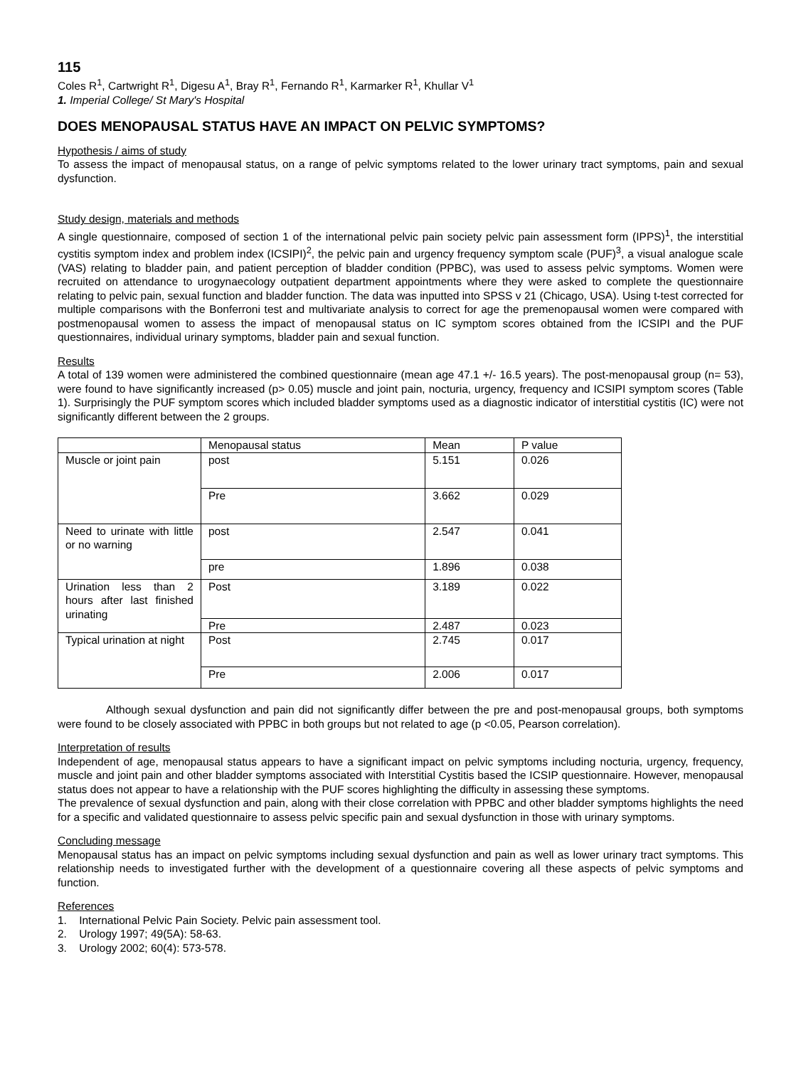115
Coles R<sup>1</sup>, Cartwright R<sup>1</sup>, Digesu A<sup>1</sup>, Bray R<sup>1</sup>, Fernando R<sup>1</sup>, Karmarker R<sup>1</sup>, Khullar V<sup>1</sup>
1. Imperial College/ St Mary's Hospital
DOES MENOPAUSAL STATUS HAVE AN IMPACT ON PELVIC SYMPTOMS?
Hypothesis / aims of study
To assess the impact of menopausal status, on a range of pelvic symptoms related to the lower urinary tract symptoms, pain and sexual dysfunction.
Study design, materials and methods
A single questionnaire, composed of section 1 of the international pelvic pain society pelvic pain assessment form (IPPS)<sup>1</sup>, the interstitial cystitis symptom index and problem index (ICSIPI)<sup>2</sup>, the pelvic pain and urgency frequency symptom scale (PUF)<sup>3</sup>, a visual analogue scale (VAS) relating to bladder pain, and patient perception of bladder condition (PPBC), was used to assess pelvic symptoms. Women were recruited on attendance to urogynaecology outpatient department appointments where they were asked to complete the questionnaire relating to pelvic pain, sexual function and bladder function. The data was inputted into SPSS v 21 (Chicago, USA). Using t-test corrected for multiple comparisons with the Bonferroni test and multivariate analysis to correct for age the premenopausal women were compared with postmenopausal women to assess the impact of menopausal status on IC symptom scores obtained from the ICSIPI and the PUF questionnaires, individual urinary symptoms, bladder pain and sexual function.
Results
A total of 139 women were administered the combined questionnaire (mean age 47.1 +/- 16.5 years). The post-menopausal group (n= 53), were found to have significantly increased (p> 0.05) muscle and joint pain, nocturia, urgency, frequency and ICSIPI symptom scores (Table 1). Surprisingly the PUF symptom scores which included bladder symptoms used as a diagnostic indicator of interstitial cystitis (IC) were not significantly different between the 2 groups.
| | Menopausal status | Mean | P value |
| Muscle or joint pain | post | 5.151 | 0.026 |
| | Pre | 3.662 | 0.029 |
| Need to urinate with little or no warning | post | 2.547 | 0.041 |
| | pre | 1.896 | 0.038 |
| Urination less than 2 hours after last finished urinating | Post | 3.189 | 0.022 |
| | Pre | 2.487 | 0.023 |
| Typical urination at night | Post | 2.745 | 0.017 |
| | Pre | 2.006 | 0.017 |
Although sexual dysfunction and pain did not significantly differ between the pre and post-menopausal groups, both symptoms were found to be closely associated with PPBC in both groups but not related to age (p <0.05, Pearson correlation).
Interpretation of results
Independent of age, menopausal status appears to have a significant impact on pelvic symptoms including nocturia, urgency, frequency, muscle and joint pain and other bladder symptoms associated with Interstitial Cystitis based the ICSIP questionnaire. However, menopausal status does not appear to have a relationship with the PUF scores highlighting the difficulty in assessing these symptoms.
The prevalence of sexual dysfunction and pain, along with their close correlation with PPBC and other bladder symptoms highlights the need for a specific and validated questionnaire to assess pelvic specific pain and sexual dysfunction in those with urinary symptoms.
Concluding message
Menopausal status has an impact on pelvic symptoms including sexual dysfunction and pain as well as lower urinary tract symptoms. This relationship needs to investigated further with the development of a questionnaire covering all these aspects of pelvic symptoms and function.
References
1. International Pelvic Pain Society. Pelvic pain assessment tool.
2. Urology 1997; 49(5A): 58-63.
3. Urology 2002; 60(4): 573-578.